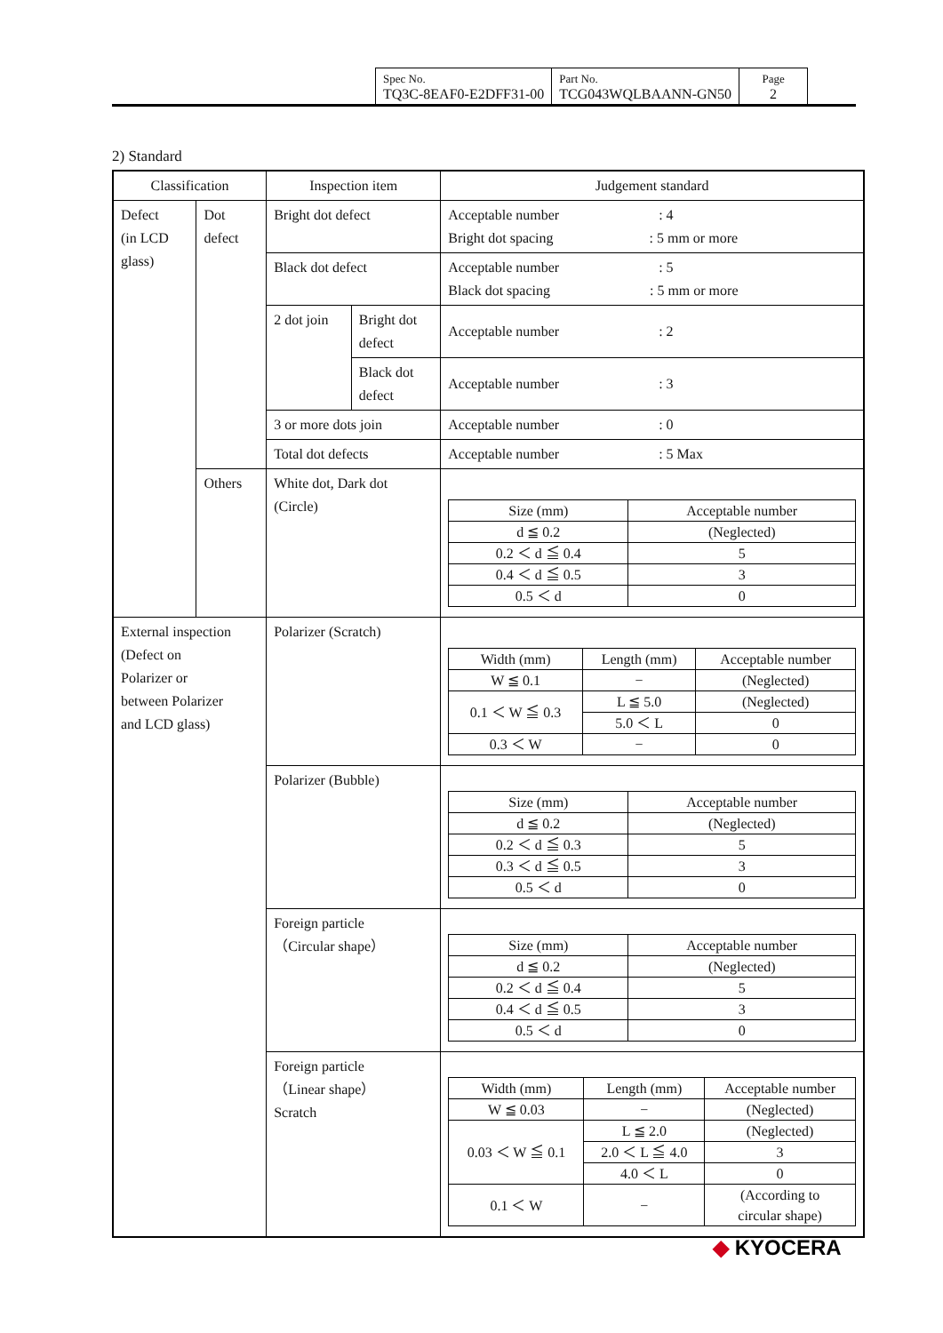| Spec No. TQ3C-8EAF0-E2DFF31-00 | Part No. TCG043WQLBAANN-GN50 | Page 2 |
2) Standard
| Classification | | Inspection item | | Judgement standard |
| Defect (in LCD glass) | Dot defect | Bright dot defect | | Acceptable number : 4 Bright dot spacing : 5 mm or more |
| | | Black dot defect | | Acceptable number : 5 Black dot spacing : 5 mm or more |
| | | 2 dot join | Bright dot defect | Acceptable number : 2 |
| | | | Black dot defect | Acceptable number : 3 |
| | | 3 or more dots join | | Acceptable number : 0 |
| | | Total dot defects | | Acceptable number : 5 Max |
| | Others | White dot, Dark dot (Circle) | | / Size (mm) / Acceptable number / / d ≦ 0.2 / (Neglected) / / 0.2 ＜ d ≦ 0.4 / 5 / / 0.4 ＜ d ≦ 0.5 / 3 / / 0.5 ＜ d / 0 / |
| External inspection (Defect on Polarizer or between Polarizer and LCD glass) | | Polarizer (Scratch) | | / Width (mm) / Length (mm) / Acceptable number / / W ≦ 0.1 / − / (Neglected) / / 0.1 ＜ W ≦ 0.3 / L ≦ 5.0 / (Neglected) / / / 5.0 ＜ L / 0 / / 0.3 ＜ W / − / 0 / |
| | | Polarizer (Bubble) | | / Size (mm) / Acceptable number / / d ≦ 0.2 / (Neglected) / / 0.2 ＜ d ≦ 0.3 / 5 / / 0.3 ＜ d ≦ 0.5 / 3 / / 0.5 ＜ d / 0 / |
| | | Foreign particle （Circular shape） | | / Size (mm) / Acceptable number / / d ≦ 0.2 / (Neglected) / / 0.2 ＜ d ≦ 0.4 / 5 / / 0.4 ＜ d ≦ 0.5 / 3 / / 0.5 ＜ d / 0 / |
| | | Foreign particle （Linear shape） Scratch | | / Width (mm) / Length (mm) / Acceptable number / / W ≦ 0.03 / − / (Neglected) / / 0.03 ＜ W ≦ 0.1 / L ≦ 2.0 / (Neglected) / / / 2.0 ＜ L ≦ 4.0 / 3 / / / 4.0 ＜ L / 0 / / 0.1 ＜ W / − / (According to circular shape) / |
◆ KYOCERA